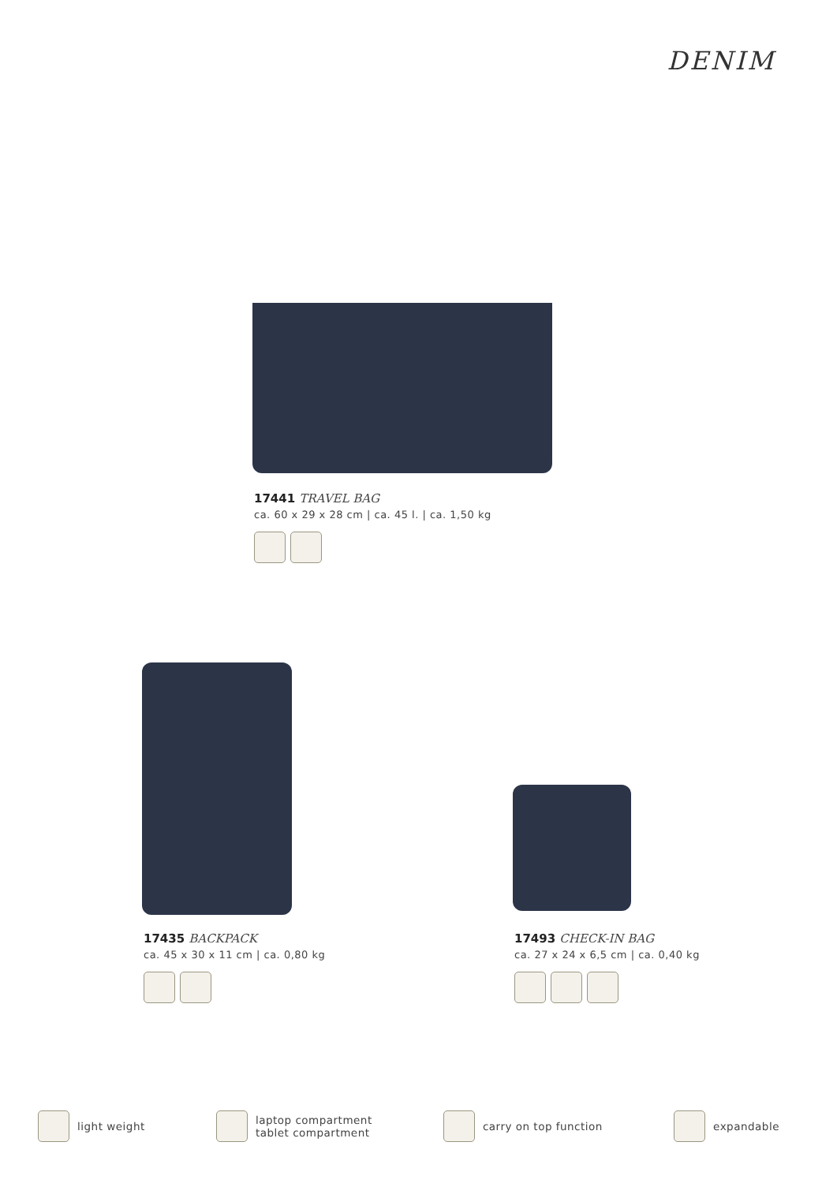DENIM
17441 TRAVEL BAG
ca. 60 x 29 x 28 cm | ca. 45 l. | ca. 1,50 kg
17435 BACKPACK
ca. 45 x 30 x 11 cm | ca. 0,80 kg
17493 CHECK-IN BAG
ca. 27 x 24 x 6,5 cm | ca. 0,40 kg
light weight
laptop compartment
tablet compartment
carry on top function expandable